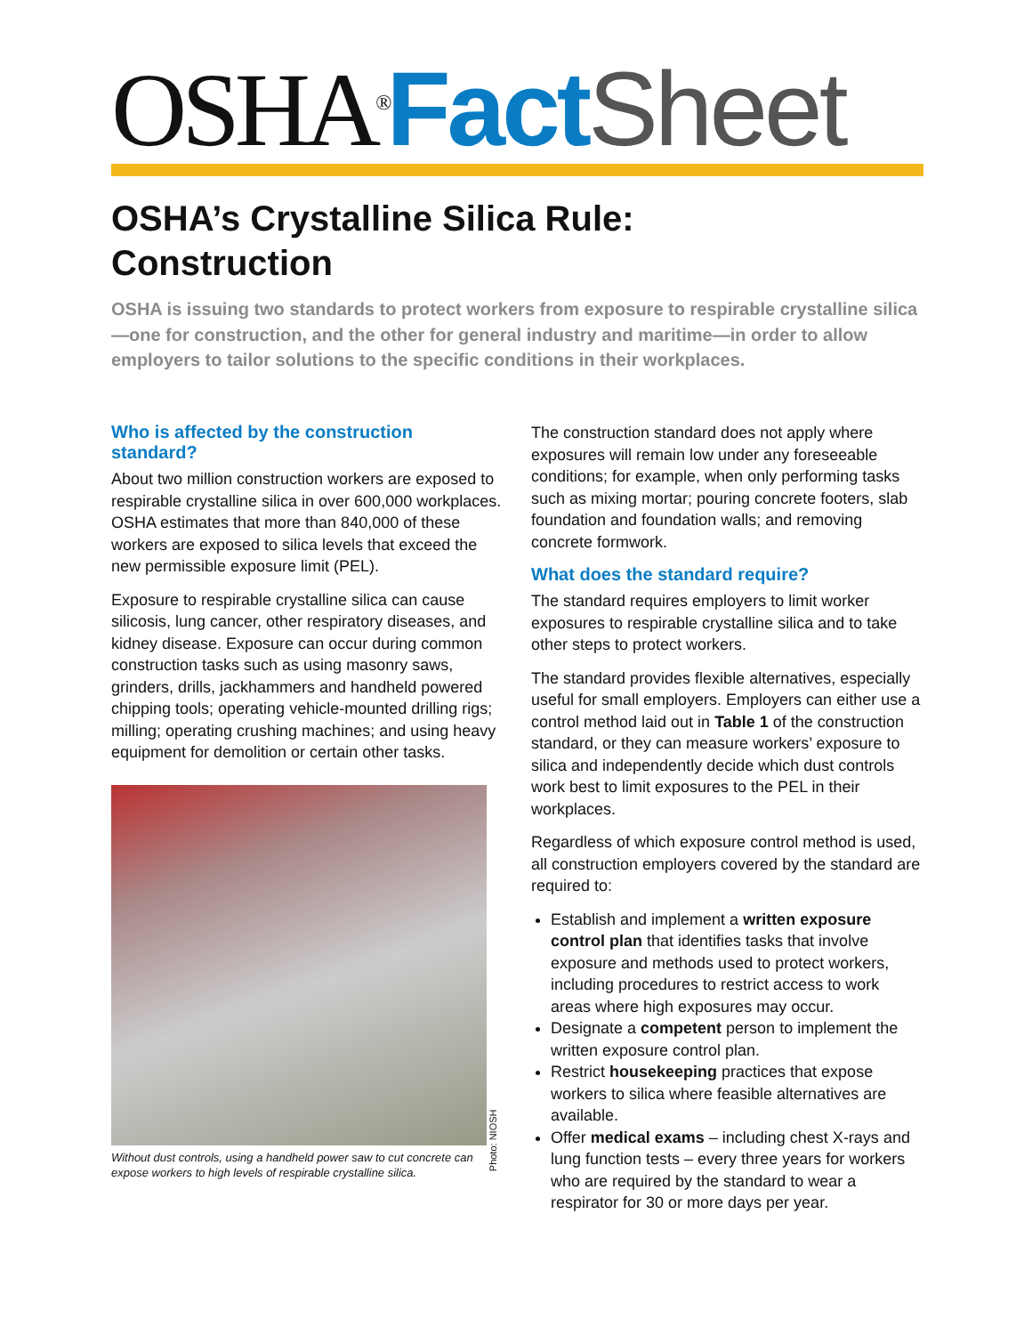OSHA<sup>®</sup>Fact Sheet
OSHA’s Crystalline Silica Rule:
Construction
OSHA is issuing two standards to protect workers from exposure to respirable crystalline silica—one for construction, and the other for general industry and maritime—in order to allow employers to tailor solutions to the specific conditions in their workplaces.
Who is affected by the construction standard?
About two million construction workers are exposed to respirable crystalline silica in over 600,000 workplaces. OSHA estimates that more than 840,000 of these workers are exposed to silica levels that exceed the new permissible exposure limit (PEL).
Exposure to respirable crystalline silica can cause silicosis, lung cancer, other respiratory diseases, and kidney disease. Exposure can occur during common construction tasks such as using masonry saws, grinders, drills, jackhammers and handheld powered chipping tools; operating vehicle-mounted drilling rigs; milling; operating crushing machines; and using heavy equipment for demolition or certain other tasks.
Photo: NIOSH
Without dust controls, using a handheld power saw to cut concrete can expose workers to high levels of respirable crystalline silica.
The construction standard does not apply where exposures will remain low under any foreseeable conditions; for example, when only performing tasks such as mixing mortar; pouring concrete footers, slab foundation and foundation walls; and removing concrete formwork.
What does the standard require?
The standard requires employers to limit worker exposures to respirable crystalline silica and to take other steps to protect workers.
The standard provides flexible alternatives, especially useful for small employers. Employers can either use a control method laid out in Table 1 of the construction standard, or they can measure workers’ exposure to silica and independently decide which dust controls work best to limit exposures to the PEL in their workplaces.
Regardless of which exposure control method is used, all construction employers covered by the standard are required to:
Establish and implement a written exposure control plan that identifies tasks that involve exposure and methods used to protect workers, including procedures to restrict access to work areas where high exposures may occur.
Designate a competent person to implement the written exposure control plan.
Restrict housekeeping practices that expose workers to silica where feasible alternatives are available.
Offer medical exams – including chest X-rays and lung function tests – every three years for workers who are required by the standard to wear a respirator for 30 or more days per year.